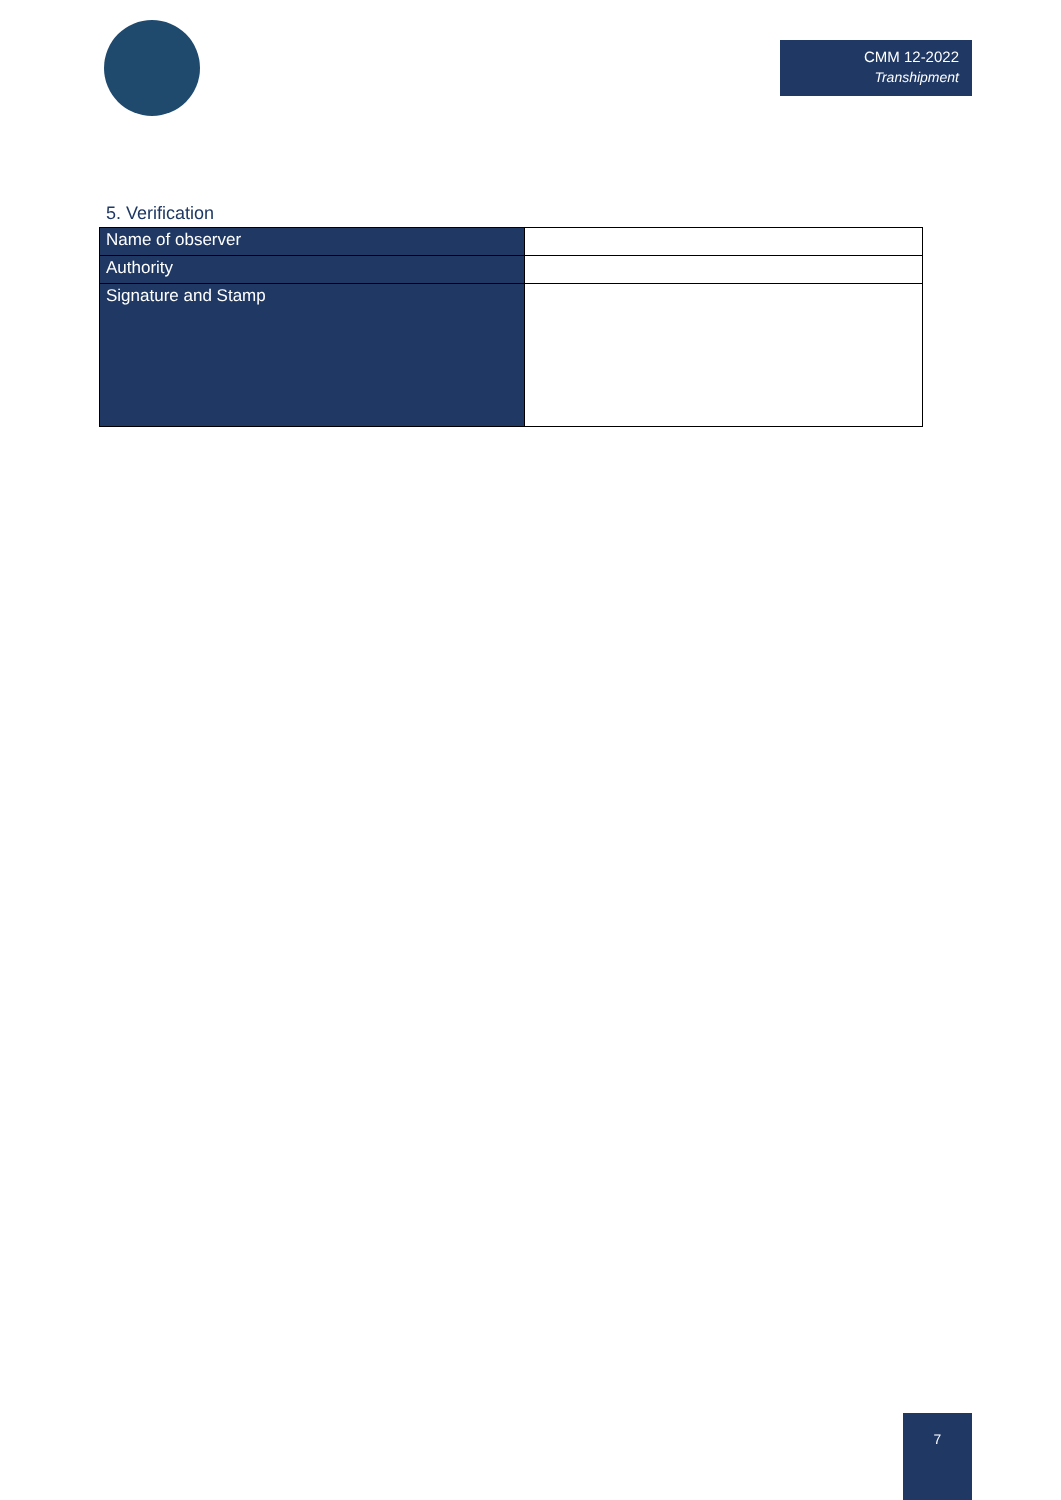CMM 12-2022
Transhipment
5. Verification
| Name of observer | |
| Authority | |
| Signature and Stamp | |
7